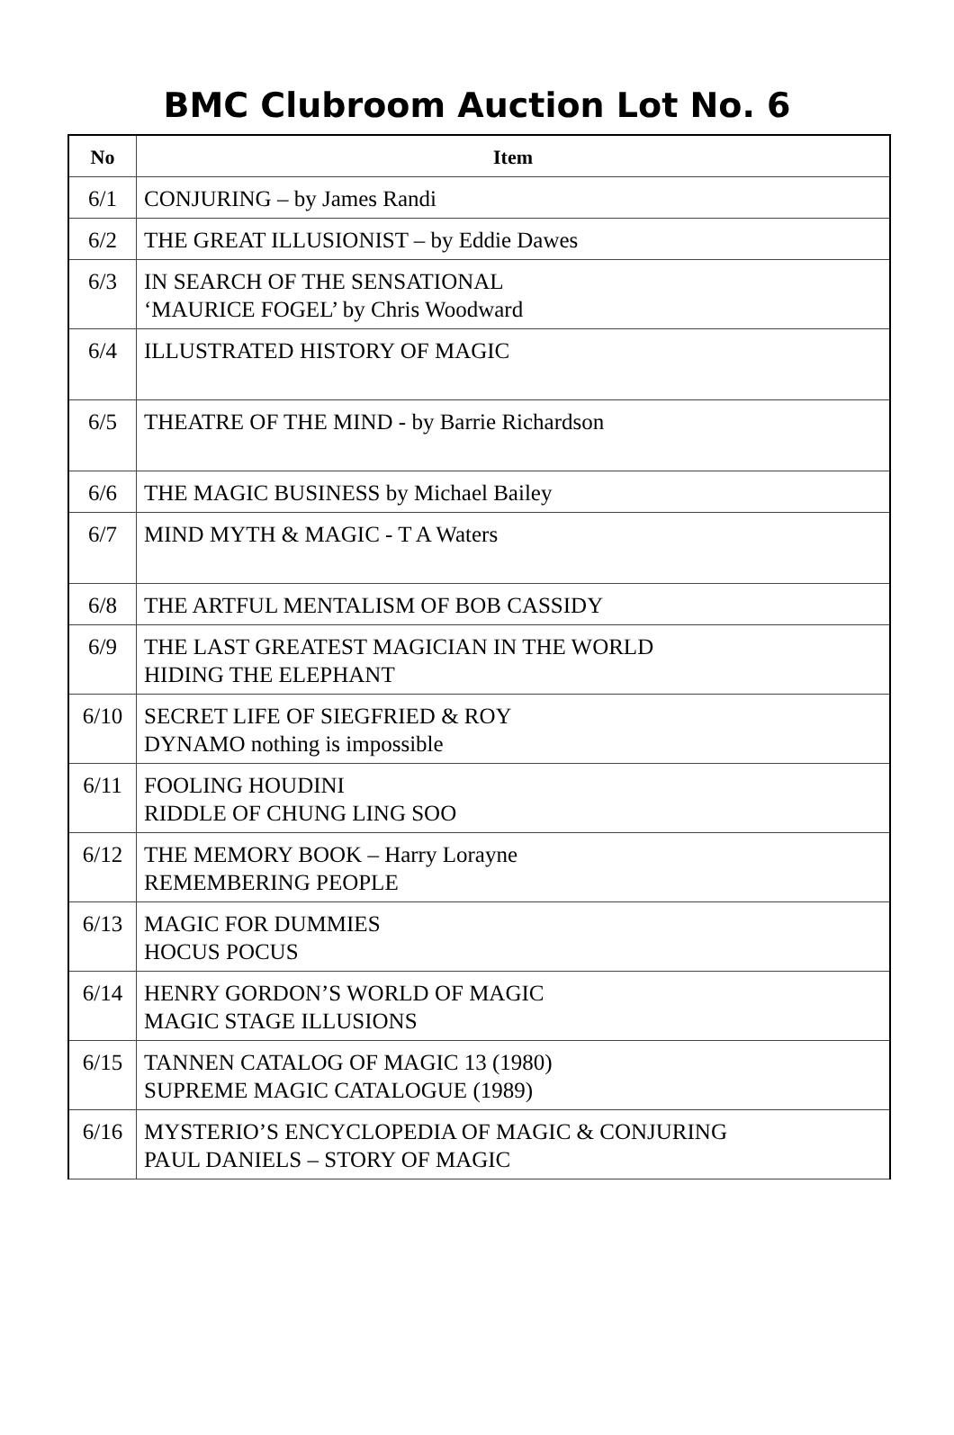BMC Clubroom Auction Lot No. 6
| No | Item |
| --- | --- |
| 6/1 | CONJURING – by James Randi |
| 6/2 | THE GREAT ILLUSIONIST – by Eddie Dawes |
| 6/3 | IN SEARCH OF THE SENSATIONAL ‘MAURICE FOGEL’ by Chris Woodward |
| 6/4 | ILLUSTRATED HISTORY OF MAGIC |
| 6/5 | THEATRE OF THE MIND - by Barrie Richardson |
| 6/6 | THE MAGIC BUSINESS by Michael Bailey |
| 6/7 | MIND MYTH & MAGIC - T A Waters |
| 6/8 | THE ARTFUL MENTALISM OF BOB CASSIDY |
| 6/9 | THE LAST GREATEST MAGICIAN IN THE WORLD HIDING THE ELEPHANT |
| 6/10 | SECRET LIFE OF SIEGFRIED & ROY DYNAMO nothing is impossible |
| 6/11 | FOOLING HOUDINI RIDDLE OF CHUNG LING SOO |
| 6/12 | THE MEMORY BOOK – Harry Lorayne REMEMBERING PEOPLE |
| 6/13 | MAGIC FOR DUMMIES HOCUS POCUS |
| 6/14 | HENRY GORDON’S WORLD OF MAGIC MAGIC STAGE ILLUSIONS |
| 6/15 | TANNEN CATALOG OF MAGIC 13 (1980) SUPREME MAGIC CATALOGUE (1989) |
| 6/16 | MYSTERIO’S ENCYCLOPEDIA OF MAGIC & CONJURING PAUL DANIELS – STORY OF MAGIC |